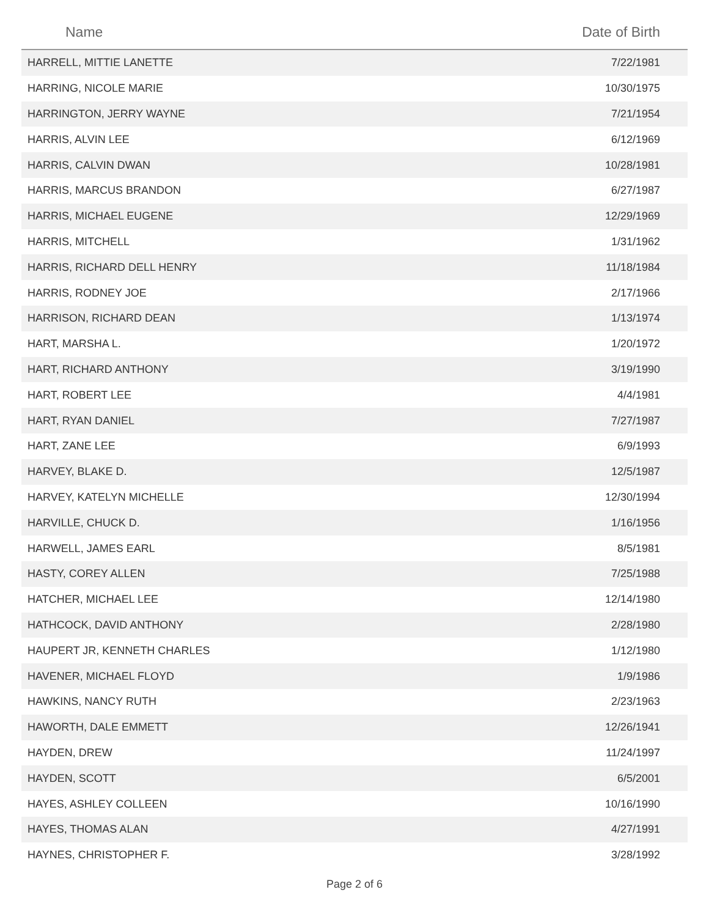| Name | Date of Birth |
| --- | --- |
| HARRELL, MITTIE LANETTE | 7/22/1981 |
| HARRING, NICOLE MARIE | 10/30/1975 |
| HARRINGTON, JERRY WAYNE | 7/21/1954 |
| HARRIS, ALVIN LEE | 6/12/1969 |
| HARRIS, CALVIN DWAN | 10/28/1981 |
| HARRIS, MARCUS BRANDON | 6/27/1987 |
| HARRIS, MICHAEL EUGENE | 12/29/1969 |
| HARRIS, MITCHELL | 1/31/1962 |
| HARRIS, RICHARD DELL HENRY | 11/18/1984 |
| HARRIS, RODNEY JOE | 2/17/1966 |
| HARRISON, RICHARD DEAN | 1/13/1974 |
| HART, MARSHA L. | 1/20/1972 |
| HART, RICHARD ANTHONY | 3/19/1990 |
| HART, ROBERT LEE | 4/4/1981 |
| HART, RYAN DANIEL | 7/27/1987 |
| HART, ZANE LEE | 6/9/1993 |
| HARVEY, BLAKE D. | 12/5/1987 |
| HARVEY, KATELYN MICHELLE | 12/30/1994 |
| HARVILLE, CHUCK D. | 1/16/1956 |
| HARWELL, JAMES EARL | 8/5/1981 |
| HASTY, COREY ALLEN | 7/25/1988 |
| HATCHER, MICHAEL LEE | 12/14/1980 |
| HATHCOCK, DAVID ANTHONY | 2/28/1980 |
| HAUPERT JR, KENNETH CHARLES | 1/12/1980 |
| HAVENER, MICHAEL FLOYD | 1/9/1986 |
| HAWKINS, NANCY RUTH | 2/23/1963 |
| HAWORTH, DALE EMMETT | 12/26/1941 |
| HAYDEN, DREW | 11/24/1997 |
| HAYDEN, SCOTT | 6/5/2001 |
| HAYES, ASHLEY COLLEEN | 10/16/1990 |
| HAYES, THOMAS ALAN | 4/27/1991 |
| HAYNES, CHRISTOPHER F. | 3/28/1992 |
Page 2 of 6